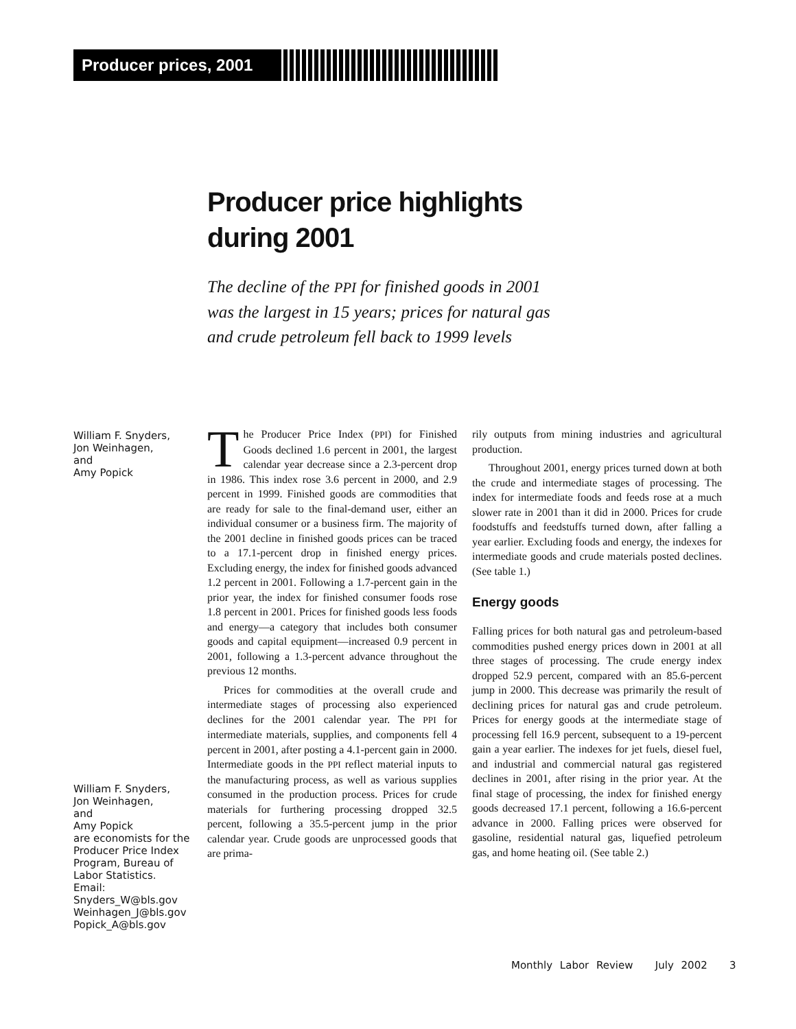Producer prices, 2001
Producer price highlights
during 2001
The decline of the PPI for finished goods in 2001
was the largest in 15 years; prices for natural gas
and crude petroleum fell back to 1999 levels
William F. Snyders,
Jon Weinhagen,
and
Amy Popick
William F. Snyders,
Jon Weinhagen,
and
Amy Popick
are economists for the
Producer Price Index
Program, Bureau of
Labor Statistics.
Email:
Snyders_W@bls.gov
Weinhagen_J@bls.gov
Popick_A@bls.gov
The Producer Price Index (PPI) for Finished Goods declined 1.6 percent in 2001, the largest calendar year decrease since a 2.3-percent drop in 1986. This index rose 3.6 percent in 2000, and 2.9 percent in 1999. Finished goods are commodities that are ready for sale to the final-demand user, either an individual consumer or a business firm. The majority of the 2001 decline in finished goods prices can be traced to a 17.1-percent drop in finished energy prices. Excluding energy, the index for finished goods advanced 1.2 percent in 2001. Following a 1.7-percent gain in the prior year, the index for finished consumer foods rose 1.8 percent in 2001. Prices for finished goods less foods and energy—a category that includes both consumer goods and capital equipment—increased 0.9 percent in 2001, following a 1.3-percent advance throughout the previous 12 months.
Prices for commodities at the overall crude and intermediate stages of processing also experienced declines for the 2001 calendar year. The PPI for intermediate materials, supplies, and components fell 4 percent in 2001, after posting a 4.1-percent gain in 2000. Intermediate goods in the PPI reflect material inputs to the manufacturing process, as well as various supplies consumed in the production process. Prices for crude materials for furthering processing dropped 32.5 percent, following a 35.5-percent jump in the prior calendar year. Crude goods are unprocessed goods that are prima-
rily outputs from mining industries and agricultural production.
Throughout 2001, energy prices turned down at both the crude and intermediate stages of processing. The index for intermediate foods and feeds rose at a much slower rate in 2001 than it did in 2000. Prices for crude foodstuffs and feedstuffs turned down, after falling a year earlier. Excluding foods and energy, the indexes for intermediate goods and crude materials posted declines. (See table 1.)
Energy goods
Falling prices for both natural gas and petroleum-based commodities pushed energy prices down in 2001 at all three stages of processing. The crude energy index dropped 52.9 percent, compared with an 85.6-percent jump in 2000. This decrease was primarily the result of declining prices for natural gas and crude petroleum. Prices for energy goods at the intermediate stage of processing fell 16.9 percent, subsequent to a 19-percent gain a year earlier. The indexes for jet fuels, diesel fuel, and industrial and commercial natural gas registered declines in 2001, after rising in the prior year. At the final stage of processing, the index for finished energy goods decreased 17.1 percent, following a 16.6-percent advance in 2000. Falling prices were observed for gasoline, residential natural gas, liquefied petroleum gas, and home heating oil. (See table 2.)
Monthly Labor Review July 2002 3